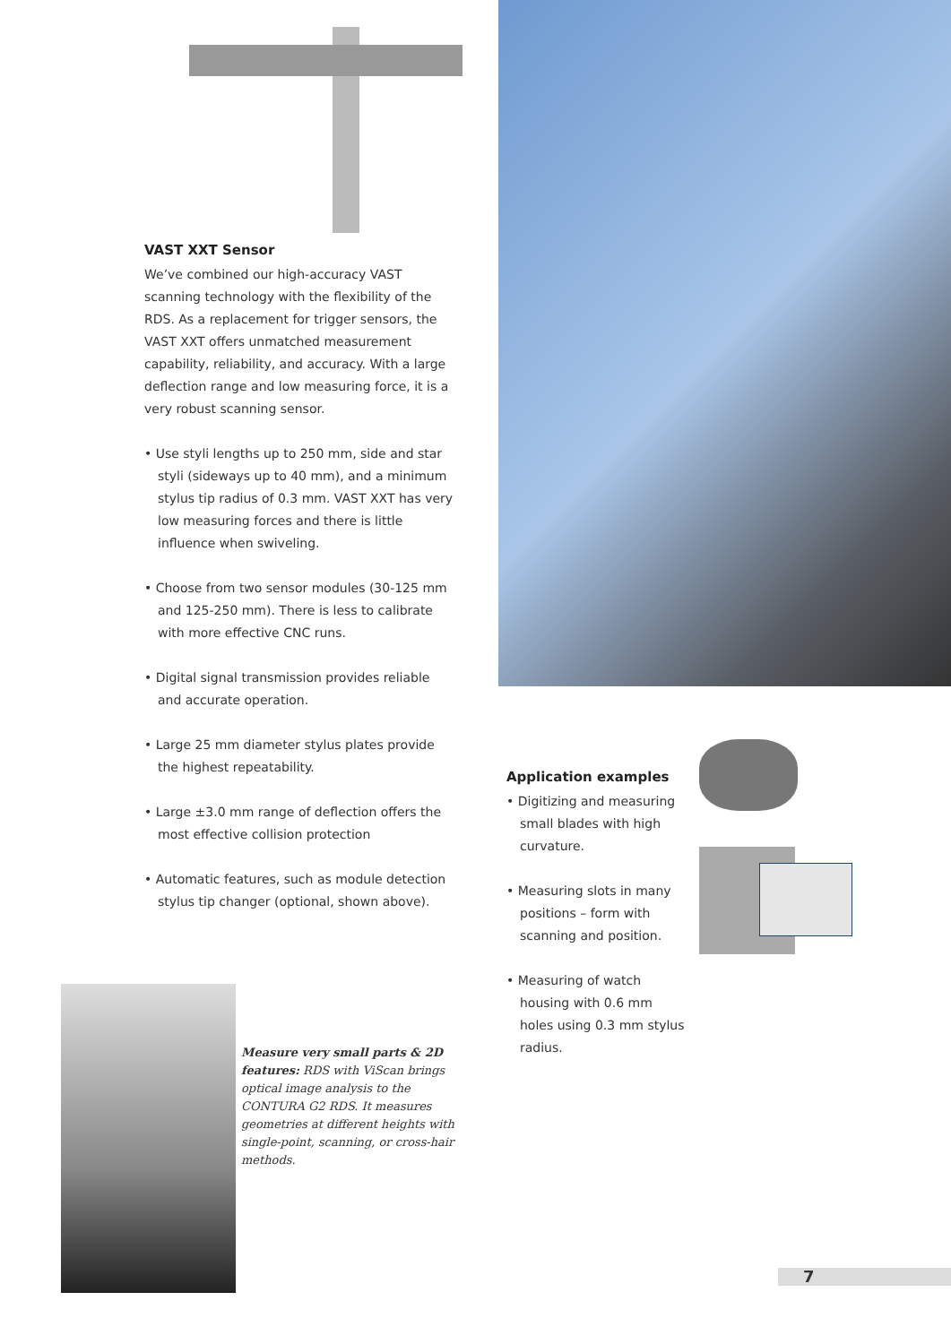VAST XXT Sensor
We’ve combined our high-accuracy VAST scanning technology with the flexibility of the RDS. As a replacement for trigger sensors, the VAST XXT offers unmatched measurement capability, reliability, and accuracy. With a large deflection range and low measuring force, it is a very robust scanning sensor.
• Use styli lengths up to 250 mm, side and star styli (sideways up to 40 mm), and a minimum stylus tip radius of 0.3 mm. VAST XXT has very low measuring forces and there is little influence when swiveling.
• Choose from two sensor modules (30-125 mm and 125-250 mm). There is less to calibrate with more effective CNC runs.
• Digital signal transmission provides reliable and accurate operation.
• Large 25 mm diameter stylus plates provide the highest repeatability.
• Large ±3.0 mm range of deflection offers the most effective collision protection
• Automatic features, such as module detection stylus tip changer (optional, shown above).
Application examples
• Digitizing and measuring small blades with high curvature.
• Measuring slots in many positions – form with scanning and position.
• Measuring of watch housing with 0.6 mm holes using 0.3 mm stylus radius.
Measure very small parts & 2D features: RDS with ViScan brings optical image analysis to the CONTURA G2 RDS. It measures geometries at different heights with single-point, scanning, or cross-hair methods.
7